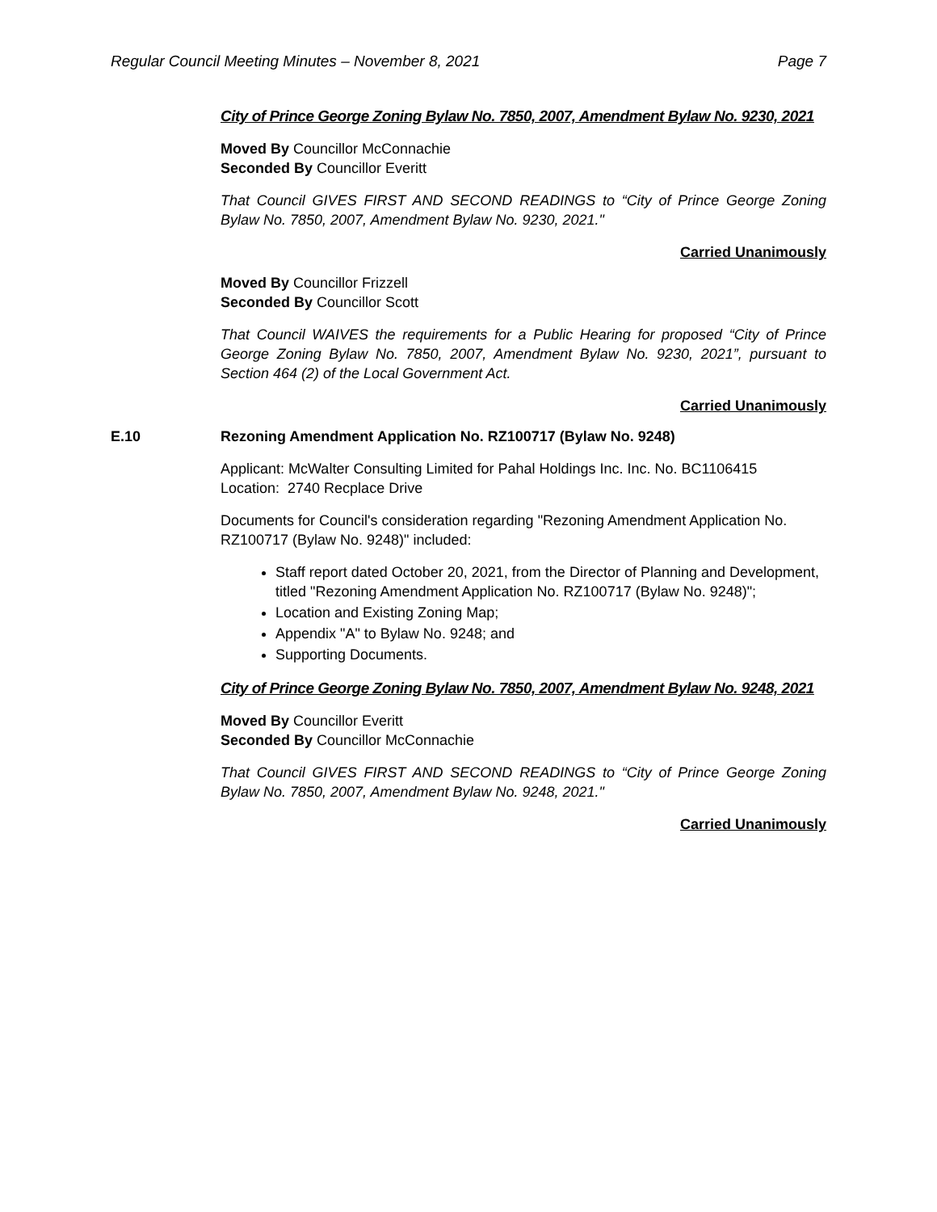Regular Council Meeting Minutes – November 8, 2021 Page 7
City of Prince George Zoning Bylaw No. 7850, 2007, Amendment Bylaw No. 9230, 2021
Moved By Councillor McConnachie
Seconded By Councillor Everitt
That Council GIVES FIRST AND SECOND READINGS to “City of Prince George Zoning Bylaw No. 7850, 2007, Amendment Bylaw No. 9230, 2021."
Carried Unanimously
Moved By Councillor Frizzell
Seconded By Councillor Scott
That Council WAIVES the requirements for a Public Hearing for proposed “City of Prince George Zoning Bylaw No. 7850, 2007, Amendment Bylaw No. 9230, 2021”, pursuant to Section 464 (2) of the Local Government Act.
Carried Unanimously
E.10 Rezoning Amendment Application No. RZ100717 (Bylaw No. 9248)
Applicant: McWalter Consulting Limited for Pahal Holdings Inc. Inc. No. BC1106415
Location: 2740 Recplace Drive
Documents for Council's consideration regarding "Rezoning Amendment Application No. RZ100717 (Bylaw No. 9248)" included:
Staff report dated October 20, 2021, from the Director of Planning and Development, titled "Rezoning Amendment Application No. RZ100717 (Bylaw No. 9248)";
Location and Existing Zoning Map;
Appendix "A" to Bylaw No. 9248; and
Supporting Documents.
City of Prince George Zoning Bylaw No. 7850, 2007, Amendment Bylaw No. 9248, 2021
Moved By Councillor Everitt
Seconded By Councillor McConnachie
That Council GIVES FIRST AND SECOND READINGS to “City of Prince George Zoning Bylaw No. 7850, 2007, Amendment Bylaw No. 9248, 2021."
Carried Unanimously